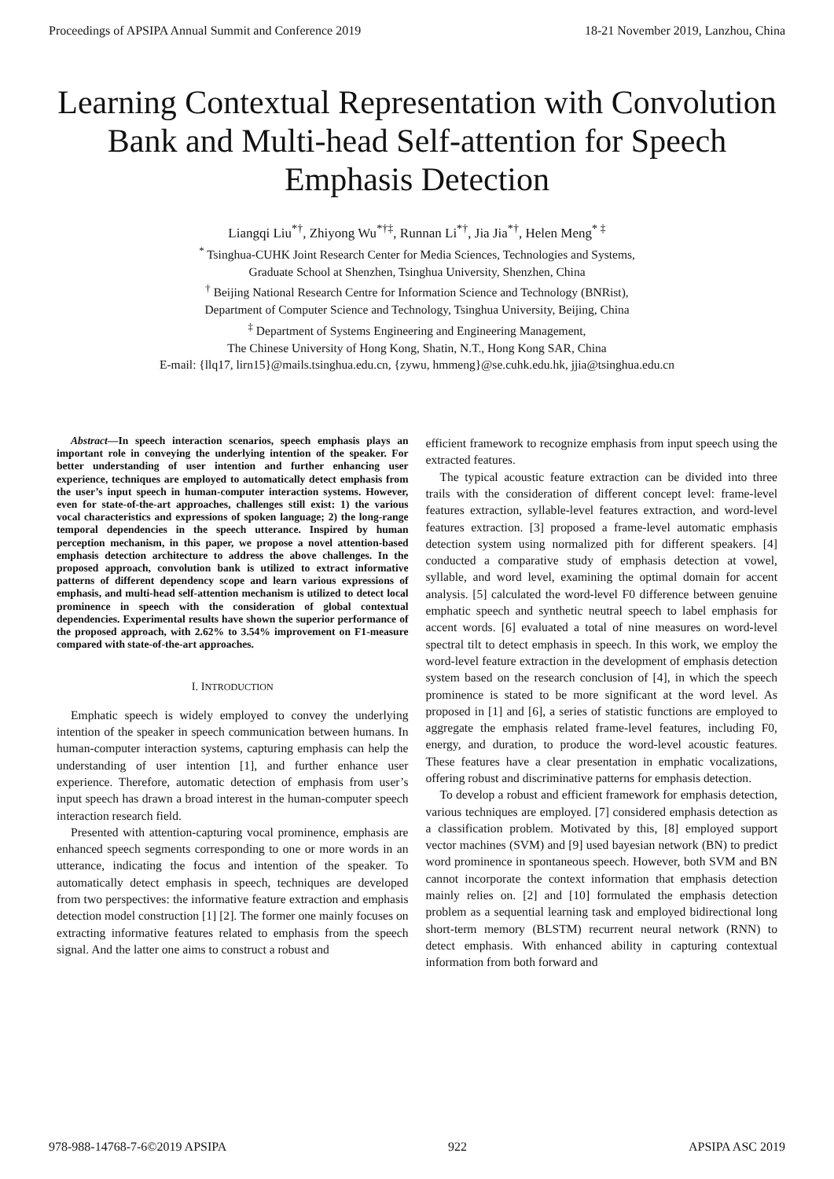Proceedings of APSIPA Annual Summit and Conference 2019 18-21 November 2019, Lanzhou, China
Learning Contextual Representation with Convolution Bank and Multi-head Self-attention for Speech Emphasis Detection
Liangqi Liu<sup>*†</sup>, Zhiyong Wu<sup>*†‡</sup>, Runnan Li<sup>*†</sup>, Jia Jia<sup>*†</sup>, Helen Meng<sup>* ‡</sup>
<sup>*</sup> Tsinghua-CUHK Joint Research Center for Media Sciences, Technologies and Systems,
Graduate School at Shenzhen, Tsinghua University, Shenzhen, China
<sup>†</sup> Beijing National Research Centre for Information Science and Technology (BNRist),
Department of Computer Science and Technology, Tsinghua University, Beijing, China
<sup>‡</sup> Department of Systems Engineering and Engineering Management,
The Chinese University of Hong Kong, Shatin, N.T., Hong Kong SAR, China
E-mail: {llq17, lirn15}@mails.tsinghua.edu.cn, {zywu, hmmeng}@se.cuhk.edu.hk, jjia@tsinghua.edu.cn
Abstract—In speech interaction scenarios, speech emphasis plays an important role in conveying the underlying intention of the speaker. For better understanding of user intention and further enhancing user experience, techniques are employed to automatically detect emphasis from the user’s input speech in human-computer interaction systems. However, even for state-of-the-art approaches, challenges still exist: 1) the various vocal characteristics and expressions of spoken language; 2) the long-range temporal dependencies in the speech utterance. Inspired by human perception mechanism, in this paper, we propose a novel attention-based emphasis detection architecture to address the above challenges. In the proposed approach, convolution bank is utilized to extract informative patterns of different dependency scope and learn various expressions of emphasis, and multi-head self-attention mechanism is utilized to detect local prominence in speech with the consideration of global contextual dependencies. Experimental results have shown the superior performance of the proposed approach, with 2.62% to 3.54% improvement on F1-measure compared with state-of-the-art approaches.
I. INTRODUCTION
Emphatic speech is widely employed to convey the underlying intention of the speaker in speech communication between humans. In human-computer interaction systems, capturing emphasis can help the understanding of user intention [1], and further enhance user experience. Therefore, automatic detection of emphasis from user’s input speech has drawn a broad interest in the human-computer speech interaction research field.
Presented with attention-capturing vocal prominence, emphasis are enhanced speech segments corresponding to one or more words in an utterance, indicating the focus and intention of the speaker. To automatically detect emphasis in speech, techniques are developed from two perspectives: the informative feature extraction and emphasis detection model construction [1] [2]. The former one mainly focuses on extracting informative features related to emphasis from the speech signal. And the latter one aims to construct a robust and
efficient framework to recognize emphasis from input speech using the extracted features.
The typical acoustic feature extraction can be divided into three trails with the consideration of different concept level: frame-level features extraction, syllable-level features extraction, and word-level features extraction. [3] proposed a frame-level automatic emphasis detection system using normalized pith for different speakers. [4] conducted a comparative study of emphasis detection at vowel, syllable, and word level, examining the optimal domain for accent analysis. [5] calculated the word-level F0 difference between genuine emphatic speech and synthetic neutral speech to label emphasis for accent words. [6] evaluated a total of nine measures on word-level spectral tilt to detect emphasis in speech. In this work, we employ the word-level feature extraction in the development of emphasis detection system based on the research conclusion of [4], in which the speech prominence is stated to be more significant at the word level. As proposed in [1] and [6], a series of statistic functions are employed to aggregate the emphasis related frame-level features, including F0, energy, and duration, to produce the word-level acoustic features. These features have a clear presentation in emphatic vocalizations, offering robust and discriminative patterns for emphasis detection.
To develop a robust and efficient framework for emphasis detection, various techniques are employed. [7] considered emphasis detection as a classification problem. Motivated by this, [8] employed support vector machines (SVM) and [9] used bayesian network (BN) to predict word prominence in spontaneous speech. However, both SVM and BN cannot incorporate the context information that emphasis detection mainly relies on. [2] and [10] formulated the emphasis detection problem as a sequential learning task and employed bidirectional long short-term memory (BLSTM) recurrent neural network (RNN) to detect emphasis. With enhanced ability in capturing contextual information from both forward and
978-988-14768-7-6©2019 APSIPA 922 APSIPA ASC 2019